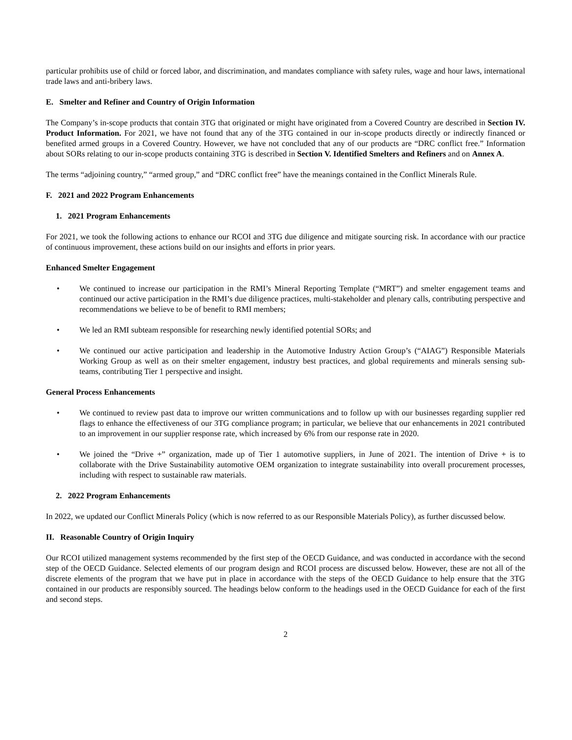particular prohibits use of child or forced labor, and discrimination, and mandates compliance with safety rules, wage and hour laws, international trade laws and anti-bribery laws.
E. Smelter and Refiner and Country of Origin Information
The Company’s in-scope products that contain 3TG that originated or might have originated from a Covered Country are described in Section IV. Product Information. For 2021, we have not found that any of the 3TG contained in our in-scope products directly or indirectly financed or benefited armed groups in a Covered Country. However, we have not concluded that any of our products are “DRC conflict free.” Information about SORs relating to our in-scope products containing 3TG is described in Section V. Identified Smelters and Refiners and on Annex A.
The terms “adjoining country,” “armed group,” and “DRC conflict free” have the meanings contained in the Conflict Minerals Rule.
F. 2021 and 2022 Program Enhancements
1. 2021 Program Enhancements
For 2021, we took the following actions to enhance our RCOI and 3TG due diligence and mitigate sourcing risk. In accordance with our practice of continuous improvement, these actions build on our insights and efforts in prior years.
Enhanced Smelter Engagement
• We continued to increase our participation in the RMI’s Mineral Reporting Template (“MRT”) and smelter engagement teams and continued our active participation in the RMI’s due diligence practices, multi-stakeholder and plenary calls, contributing perspective and recommendations we believe to be of benefit to RMI members;
• We led an RMI subteam responsible for researching newly identified potential SORs; and
• We continued our active participation and leadership in the Automotive Industry Action Group’s (“AIAG”) Responsible Materials Working Group as well as on their smelter engagement, industry best practices, and global requirements and minerals sensing sub-teams, contributing Tier 1 perspective and insight.
General Process Enhancements
• We continued to review past data to improve our written communications and to follow up with our businesses regarding supplier red flags to enhance the effectiveness of our 3TG compliance program; in particular, we believe that our enhancements in 2021 contributed to an improvement in our supplier response rate, which increased by 6% from our response rate in 2020.
• We joined the “Drive +” organization, made up of Tier 1 automotive suppliers, in June of 2021. The intention of Drive + is to collaborate with the Drive Sustainability automotive OEM organization to integrate sustainability into overall procurement processes, including with respect to sustainable raw materials.
2. 2022 Program Enhancements
In 2022, we updated our Conflict Minerals Policy (which is now referred to as our Responsible Materials Policy), as further discussed below.
II. Reasonable Country of Origin Inquiry
Our RCOI utilized management systems recommended by the first step of the OECD Guidance, and was conducted in accordance with the second step of the OECD Guidance. Selected elements of our program design and RCOI process are discussed below. However, these are not all of the discrete elements of the program that we have put in place in accordance with the steps of the OECD Guidance to help ensure that the 3TG contained in our products are responsibly sourced. The headings below conform to the headings used in the OECD Guidance for each of the first and second steps.
2